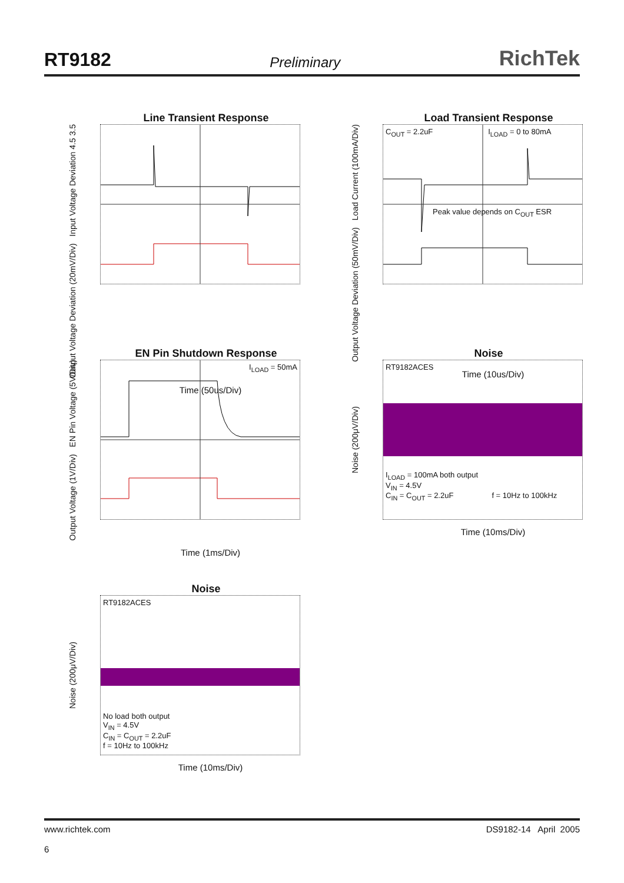RT9182 Preliminary RichTek
Line Transient Response
Output Voltage Deviation (20mV/Div) Input Voltage Deviation 4.5 3.5
Time (50us/Div)
Load Transient Response
Output Voltage Deviation (50mV/Div) Load Current (100mA/Div)
C<sub>OUT</sub> = 2.2uF I<sub>LOAD</sub> = 0 to 80mA
Peak value depends on C<sub>OUT</sub> ESR
Time (10us/Div)
EN Pin Shutdown Response
Output Voltage (1V/Div) EN Pin Voltage (5V/Div)
I<sub>LOAD</sub> = 50mA
Time (1ms/Div)
Noise
Noise (200μV/Div)
RT9182ACES
I<sub>LOAD</sub> = 100mA both output
V<sub>IN</sub> = 4.5V
C<sub>IN</sub> = C<sub>OUT</sub> = 2.2uF f = 10Hz to 100kHz
Time (10ms/Div)
Noise
Noise (200μV/Div)
RT9182ACES
No load both output
V<sub>IN</sub> = 4.5V
C<sub>IN</sub> = C<sub>OUT</sub> = 2.2uF
f = 10Hz to 100kHz
Time (10ms/Div)
www.richtek.com
6 DS9182-14 April 2005